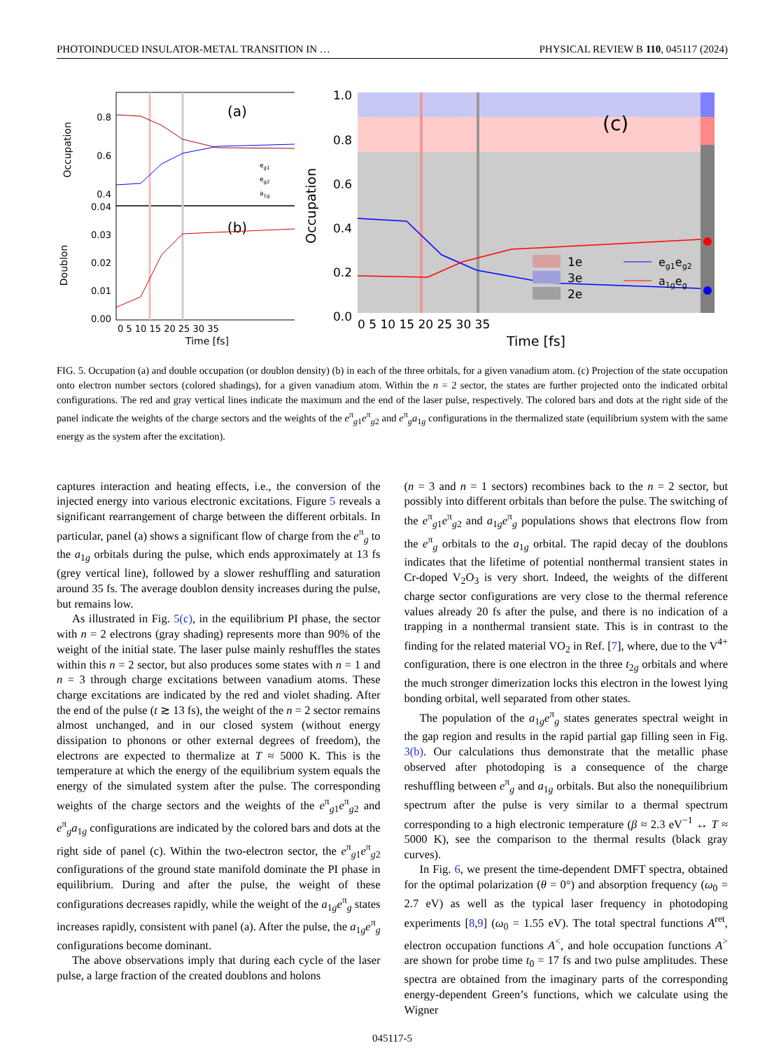PHOTOINDUCED INSULATOR-METAL TRANSITION IN … PHYSICAL REVIEW B 110, 045117 (2024)
(a)
(b)
0.8
0.6
0.4
0.04
0.03
0.02
0.01
0.00
eg1
eg2
a1g
Occupation
Doublon
0 5 10 15 20 25 30 35
Time [fs]
(c)
1.0
0.8
0.6
0.4
0.2
0.0
Occupation
1e
3e
2e
eg1eg2
a1geg
0 5 10 15 20 25 30 35
Time [fs]
FIG. 5. Occupation (a) and double occupation (or doublon density) (b) in each of the three orbitals, for a given vanadium atom. (c) Projection of the state occupation onto electron number sectors (colored shadings), for a given vanadium atom. Within the n = 2 sector, the states are further projected onto the indicated orbital configurations. The red and gray vertical lines indicate the maximum and the end of the laser pulse, respectively. The colored bars and dots at the right side of the panel indicate the weights of the charge sectors and the weights of the e<sup>π</sup><sub>g1</sub>e<sup>π</sup><sub>g2</sub> and e<sup>π</sup><sub>g</sub>a<sub>1g</sub> configurations in the thermalized state (equilibrium system with the same energy as the system after the excitation).
captures interaction and heating effects, i.e., the conversion of the injected energy into various electronic excitations. Figure 5 reveals a significant rearrangement of charge between the different orbitals. In particular, panel (a) shows a significant flow of charge from the e<sup>π</sup><sub>g</sub> to the a<sub>1g</sub> orbitals during the pulse, which ends approximately at 13 fs (grey vertical line), followed by a slower reshuffling and saturation around 35 fs. The average doublon density increases during the pulse, but remains low.
As illustrated in Fig. 5(c), in the equilibrium PI phase, the sector with n = 2 electrons (gray shading) represents more than 90% of the weight of the initial state. The laser pulse mainly reshuffles the states within this n = 2 sector, but also produces some states with n = 1 and n = 3 through charge excitations between vanadium atoms. These charge excitations are indicated by the red and violet shading. After the end of the pulse (t ≳ 13 fs), the weight of the n = 2 sector remains almost unchanged, and in our closed system (without energy dissipation to phonons or other external degrees of freedom), the electrons are expected to thermalize at T ≈ 5000 K. This is the temperature at which the energy of the equilibrium system equals the energy of the simulated system after the pulse. The corresponding weights of the charge sectors and the weights of the e<sup>π</sup><sub>g1</sub>e<sup>π</sup><sub>g2</sub> and e<sup>π</sup><sub>g</sub>a<sub>1g</sub> configurations are indicated by the colored bars and dots at the right side of panel (c). Within the two-electron sector, the e<sup>π</sup><sub>g1</sub>e<sup>π</sup><sub>g2</sub> configurations of the ground state manifold dominate the PI phase in equilibrium. During and after the pulse, the weight of these configurations decreases rapidly, while the weight of the a<sub>1g</sub>e<sup>π</sup><sub>g</sub> states increases rapidly, consistent with panel (a). After the pulse, the a<sub>1g</sub>e<sup>π</sup><sub>g</sub> configurations become dominant.
The above observations imply that during each cycle of the laser pulse, a large fraction of the created doublons and holons
(n = 3 and n = 1 sectors) recombines back to the n = 2 sector, but possibly into different orbitals than before the pulse. The switching of the e<sup>π</sup><sub>g1</sub>e<sup>π</sup><sub>g2</sub> and a<sub>1g</sub>e<sup>π</sup><sub>g</sub> populations shows that electrons flow from the e<sup>π</sup><sub>g</sub> orbitals to the a<sub>1g</sub> orbital. The rapid decay of the doublons indicates that the lifetime of potential nonthermal transient states in Cr-doped V<sub>2</sub>O<sub>3</sub> is very short. Indeed, the weights of the different charge sector configurations are very close to the thermal reference values already 20 fs after the pulse, and there is no indication of a trapping in a nonthermal transient state. This is in contrast to the finding for the related material VO<sub>2</sub> in Ref. [7], where, due to the V<sup>4+</sup> configuration, there is one electron in the three t<sub>2g</sub> orbitals and where the much stronger dimerization locks this electron in the lowest lying bonding orbital, well separated from other states.
The population of the a<sub>1g</sub>e<sup>π</sup><sub>g</sub> states generates spectral weight in the gap region and results in the rapid partial gap filling seen in Fig. 3(b). Our calculations thus demonstrate that the metallic phase observed after photodoping is a consequence of the charge reshuffling between e<sup>π</sup><sub>g</sub> and a<sub>1g</sub> orbitals. But also the nonequilibrium spectrum after the pulse is very similar to a thermal spectrum corresponding to a high electronic temperature (β ≈ 2.3 eV<sup>−1</sup> ↔ T ≈ 5000 K), see the comparison to the thermal results (black gray curves).
In Fig. 6, we present the time-dependent DMFT spectra, obtained for the optimal polarization (θ = 0°) and absorption frequency (ω<sub>0</sub> = 2.7 eV) as well as the typical laser frequency in photodoping experiments [8,9] (ω<sub>0</sub> = 1.55 eV). The total spectral functions A<sup>ret</sup>, electron occupation functions A<sup><</sup>, and hole occupation functions A<sup>></sup> are shown for probe time t<sub>0</sub> = 17 fs and two pulse amplitudes. These spectra are obtained from the imaginary parts of the corresponding energy-dependent Green’s functions, which we calculate using the Wigner
045117-5